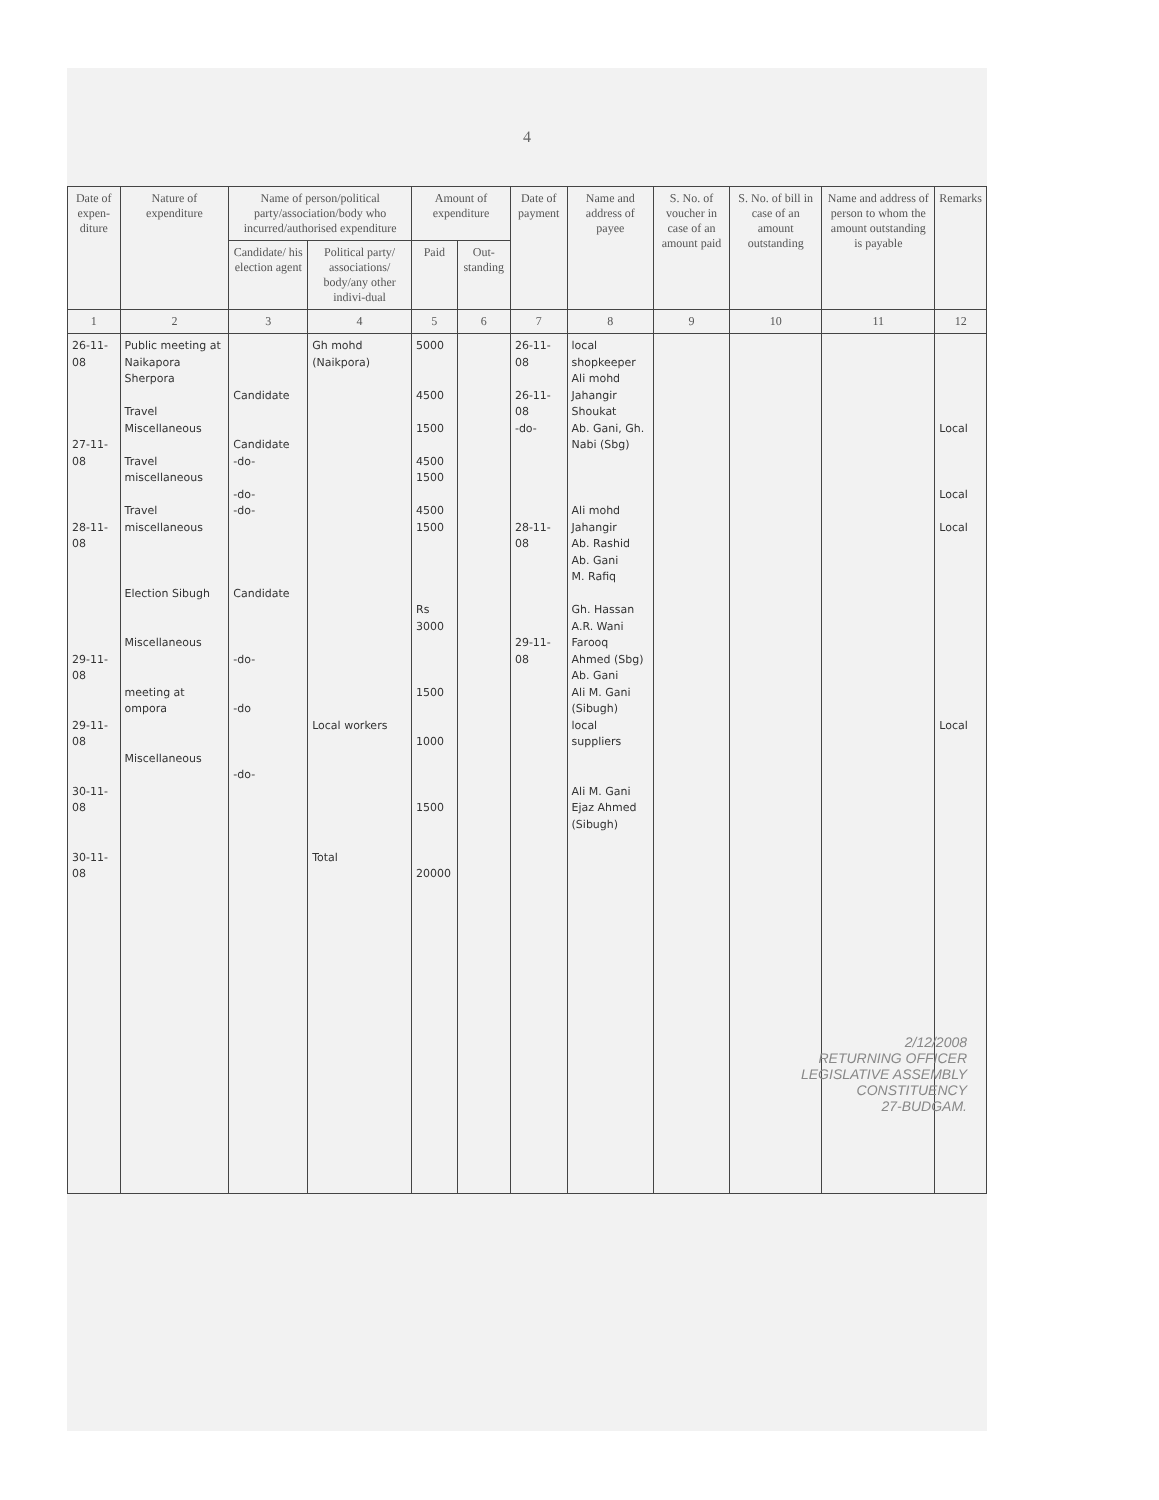4
| Date of expen-diture | Nature of expenditure | Name of person/political party/association/body who incurred/authorised expenditure | | Amount of expenditure | | Date of payment | Name and address of payee | S. No. of voucher in case of an amount paid | S. No. of bill in case of an amount outstanding | Name and address of person to whom the amount outstanding is payable | Remarks |
| --- | --- | --- | --- | --- | --- | --- | --- | --- | --- | --- | --- |
| | | Candidate/ his election agent | Political party/ associations/ body/any other indivi-dual | Paid | Out-standing | | | | | | |
| 1 | 2 | 3 | 4 | 5 | 6 | 7 | 8 | 9 | 10 | 11 | 12 |
| 26-11-08 27-11-08 28-11-08 29-11-08 29-11-08 30-11-08 30-11-08 | Public meeting at Naikapora Sherpora Travel Miscellaneous Travel miscellaneous Travel miscellaneous Election Sibugh Miscellaneous meeting at ompora Miscellaneous | Candidate Candidate -do- -do- -do- Candidate -do- -do -do- | Gh mohd (Naikpora) Local workers Total | 5000 4500 1500 4500 1500 4500 1500 Rs 3000 1500 1000 1500 20000 | | 26-11-08 26-11-08 -do- 28-11-08 29-11-08 | local shopkeeper Ali mohd Jahangir Shoukat Ab. Gani, Gh. Nabi (Sbg) Ali mohd Jahangir Ab. Rashid Ab. Gani M. Rafiq Gh. Hassan A.R. Wani Farooq Ahmed (Sbg) Ab. Gani Ali M. Gani (Sibugh) local suppliers Ali M. Gani Ejaz Ahmed (Sibugh) | | | | Local Local Local Local |
2/12/2008
RETURNING OFFICER
LEGISLATIVE ASSEMBLY
CONSTITUENCY
27-BUDGAM.